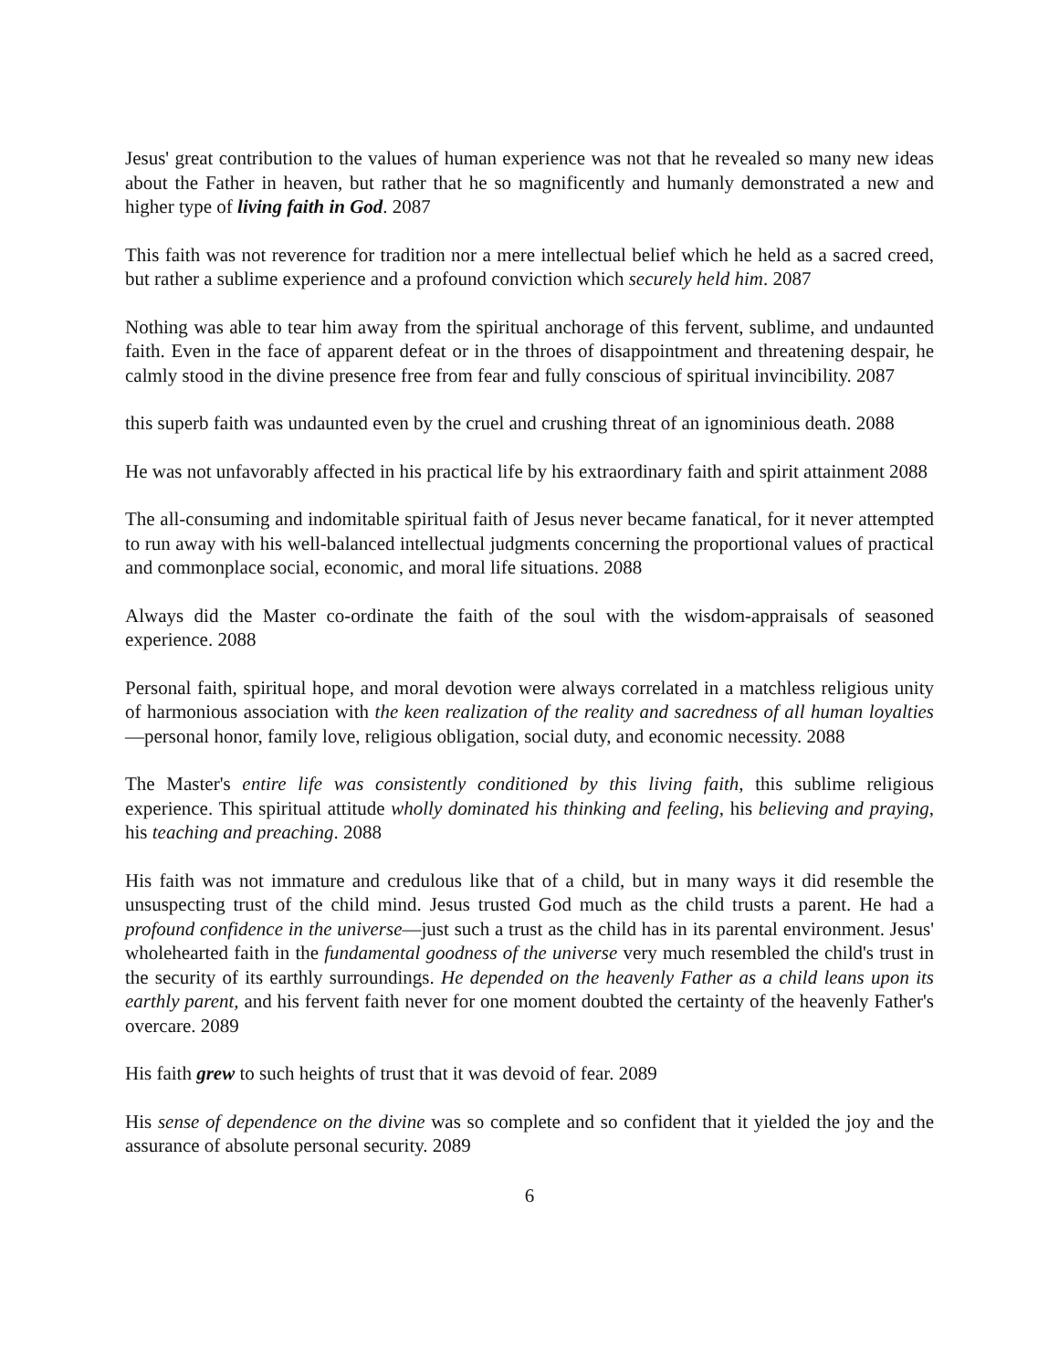Jesus' great contribution to the values of human experience was not that he revealed so many new ideas about the Father in heaven, but rather that he so magnificently and humanly demonstrated a new and higher type of living faith in God. 2087
This faith was not reverence for tradition nor a mere intellectual belief which he held as a sacred creed, but rather a sublime experience and a profound conviction which securely held him. 2087
Nothing was able to tear him away from the spiritual anchorage of this fervent, sublime, and undaunted faith. Even in the face of apparent defeat or in the throes of disappointment and threatening despair, he calmly stood in the divine presence free from fear and fully conscious of spiritual invincibility. 2087
this superb faith was undaunted even by the cruel and crushing threat of an ignominious death. 2088
He was not unfavorably affected in his practical life by his extraordinary faith and spirit attainment 2088
The all-consuming and indomitable spiritual faith of Jesus never became fanatical, for it never attempted to run away with his well-balanced intellectual judgments concerning the proportional values of practical and commonplace social, economic, and moral life situations. 2088
Always did the Master co-ordinate the faith of the soul with the wisdom-appraisals of seasoned experience. 2088
Personal faith, spiritual hope, and moral devotion were always correlated in a matchless religious unity of harmonious association with the keen realization of the reality and sacredness of all human loyalties—personal honor, family love, religious obligation, social duty, and economic necessity. 2088
The Master's entire life was consistently conditioned by this living faith, this sublime religious experience. This spiritual attitude wholly dominated his thinking and feeling, his believing and praying, his teaching and preaching. 2088
His faith was not immature and credulous like that of a child, but in many ways it did resemble the unsuspecting trust of the child mind. Jesus trusted God much as the child trusts a parent. He had a profound confidence in the universe—just such a trust as the child has in its parental environment. Jesus' wholehearted faith in the fundamental goodness of the universe very much resembled the child's trust in the security of its earthly surroundings. He depended on the heavenly Father as a child leans upon its earthly parent, and his fervent faith never for one moment doubted the certainty of the heavenly Father's overcare. 2089
His faith grew to such heights of trust that it was devoid of fear. 2089
His sense of dependence on the divine was so complete and so confident that it yielded the joy and the assurance of absolute personal security. 2089
6